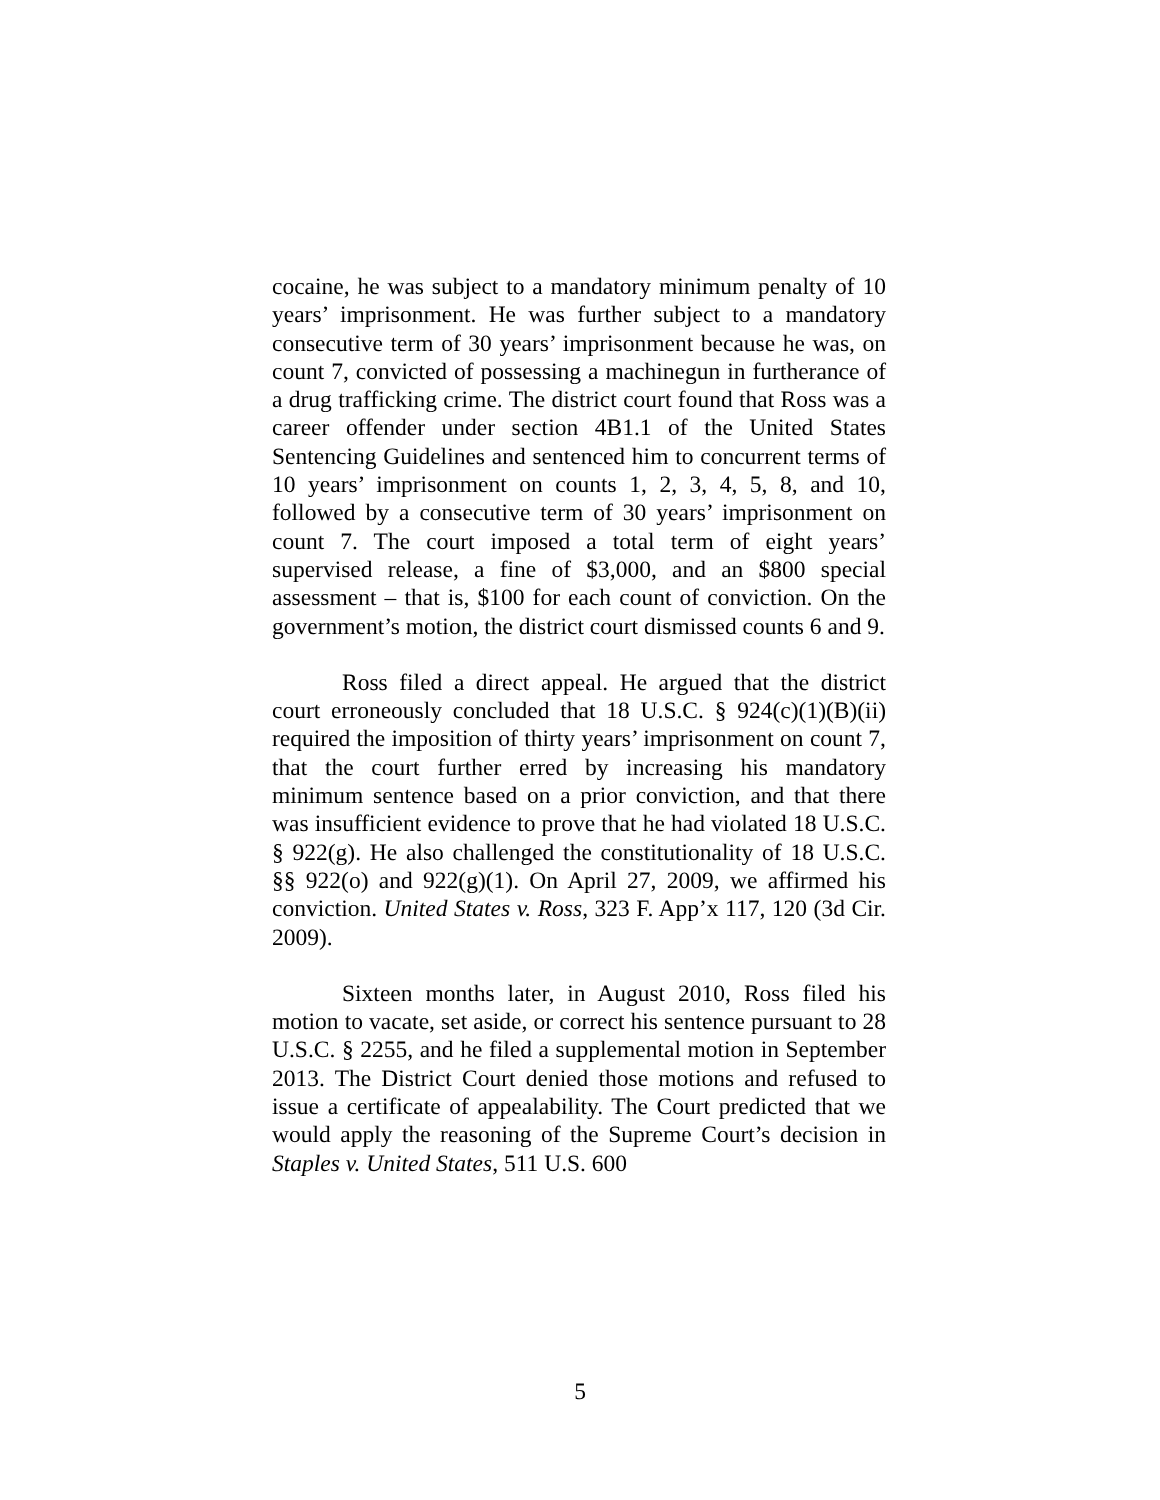cocaine, he was subject to a mandatory minimum penalty of 10 years’ imprisonment. He was further subject to a mandatory consecutive term of 30 years’ imprisonment because he was, on count 7, convicted of possessing a machinegun in furtherance of a drug trafficking crime. The district court found that Ross was a career offender under section 4B1.1 of the United States Sentencing Guidelines and sentenced him to concurrent terms of 10 years’ imprisonment on counts 1, 2, 3, 4, 5, 8, and 10, followed by a consecutive term of 30 years’ imprisonment on count 7. The court imposed a total term of eight years’ supervised release, a fine of $3,000, and an $800 special assessment – that is, $100 for each count of conviction. On the government’s motion, the district court dismissed counts 6 and 9.
Ross filed a direct appeal. He argued that the district court erroneously concluded that 18 U.S.C. § 924(c)(1)(B)(ii) required the imposition of thirty years’ imprisonment on count 7, that the court further erred by increasing his mandatory minimum sentence based on a prior conviction, and that there was insufficient evidence to prove that he had violated 18 U.S.C. § 922(g). He also challenged the constitutionality of 18 U.S.C. §§ 922(o) and 922(g)(1). On April 27, 2009, we affirmed his conviction. United States v. Ross, 323 F. App’x 117, 120 (3d Cir. 2009).
Sixteen months later, in August 2010, Ross filed his motion to vacate, set aside, or correct his sentence pursuant to 28 U.S.C. § 2255, and he filed a supplemental motion in September 2013. The District Court denied those motions and refused to issue a certificate of appealability. The Court predicted that we would apply the reasoning of the Supreme Court’s decision in Staples v. United States, 511 U.S. 600
5